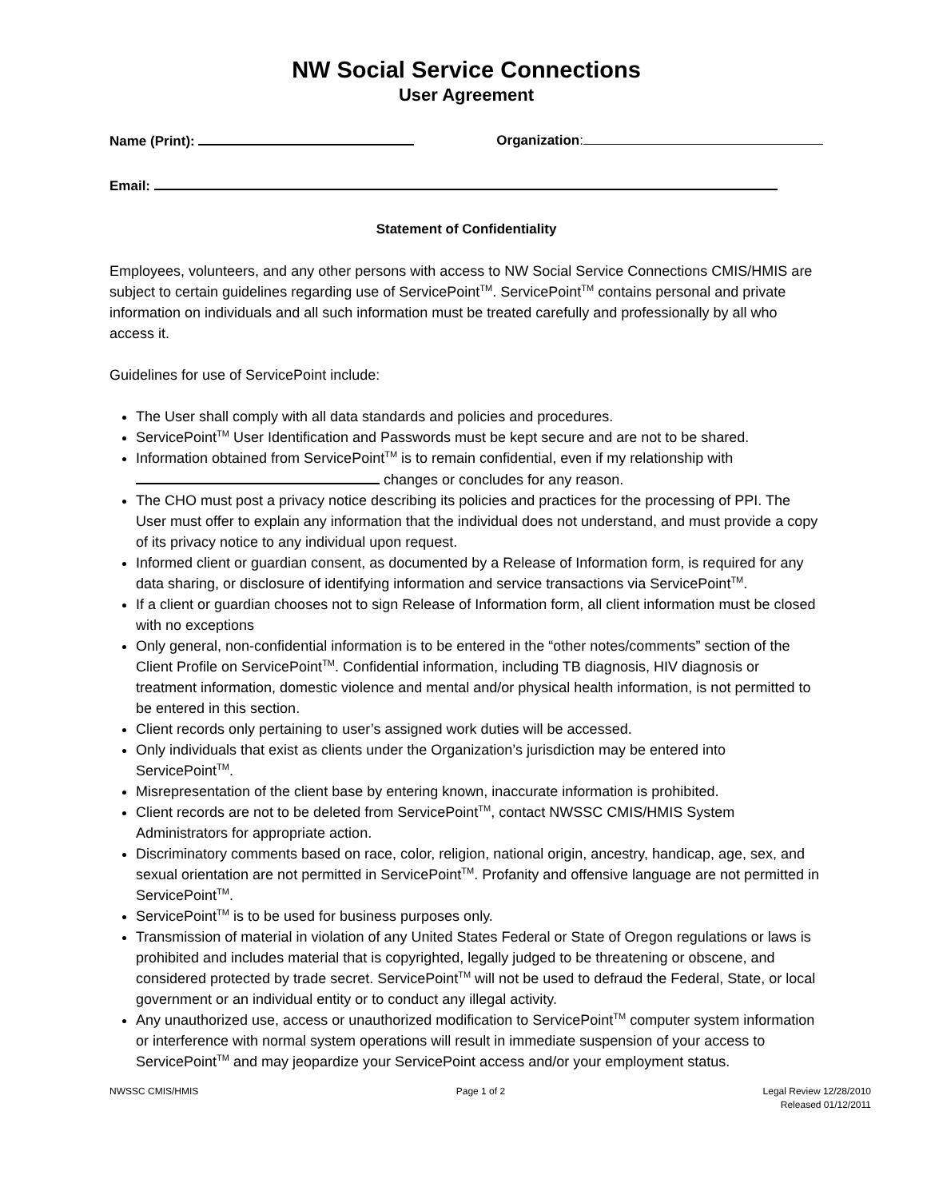NW Social Service Connections
User Agreement
Name (Print): Organization:
Email:
Statement of Confidentiality
Employees, volunteers, and any other persons with access to NW Social Service Connections CMIS/HMIS are subject to certain guidelines regarding use of ServicePoint<sup>TM</sup>. ServicePoint<sup>TM</sup> contains personal and private information on individuals and all such information must be treated carefully and professionally by all who access it.
Guidelines for use of ServicePoint include:
The User shall comply with all data standards and policies and procedures.
ServicePoint<sup>TM</sup> User Identification and Passwords must be kept secure and are not to be shared.
Information obtained from ServicePoint<sup>TM</sup> is to remain confidential, even if my relationship with changes or concludes for any reason.
The CHO must post a privacy notice describing its policies and practices for the processing of PPI. The User must offer to explain any information that the individual does not understand, and must provide a copy of its privacy notice to any individual upon request.
Informed client or guardian consent, as documented by a Release of Information form, is required for any data sharing, or disclosure of identifying information and service transactions via ServicePoint<sup>TM</sup>.
If a client or guardian chooses not to sign Release of Information form, all client information must be closed with no exceptions
Only general, non-confidential information is to be entered in the “other notes/comments” section of the Client Profile on ServicePoint<sup>TM</sup>. Confidential information, including TB diagnosis, HIV diagnosis or treatment information, domestic violence and mental and/or physical health information, is not permitted to be entered in this section.
Client records only pertaining to user’s assigned work duties will be accessed.
Only individuals that exist as clients under the Organization’s jurisdiction may be entered into ServicePoint<sup>TM</sup>.
Misrepresentation of the client base by entering known, inaccurate information is prohibited.
Client records are not to be deleted from ServicePoint<sup>TM</sup>, contact NWSSC CMIS/HMIS System Administrators for appropriate action.
Discriminatory comments based on race, color, religion, national origin, ancestry, handicap, age, sex, and sexual orientation are not permitted in ServicePoint<sup>TM</sup>. Profanity and offensive language are not permitted in ServicePoint<sup>TM</sup>.
ServicePoint<sup>TM</sup> is to be used for business purposes only.
Transmission of material in violation of any United States Federal or State of Oregon regulations or laws is prohibited and includes material that is copyrighted, legally judged to be threatening or obscene, and considered protected by trade secret. ServicePoint<sup>TM</sup> will not be used to defraud the Federal, State, or local government or an individual entity or to conduct any illegal activity.
Any unauthorized use, access or unauthorized modification to ServicePoint<sup>TM</sup> computer system information or interference with normal system operations will result in immediate suspension of your access to ServicePoint<sup>TM</sup> and may jeopardize your ServicePoint access and/or your employment status.
NWSSC CMIS/HMIS Page 1 of 2 Legal Review 12/28/2010
Released 01/12/2011